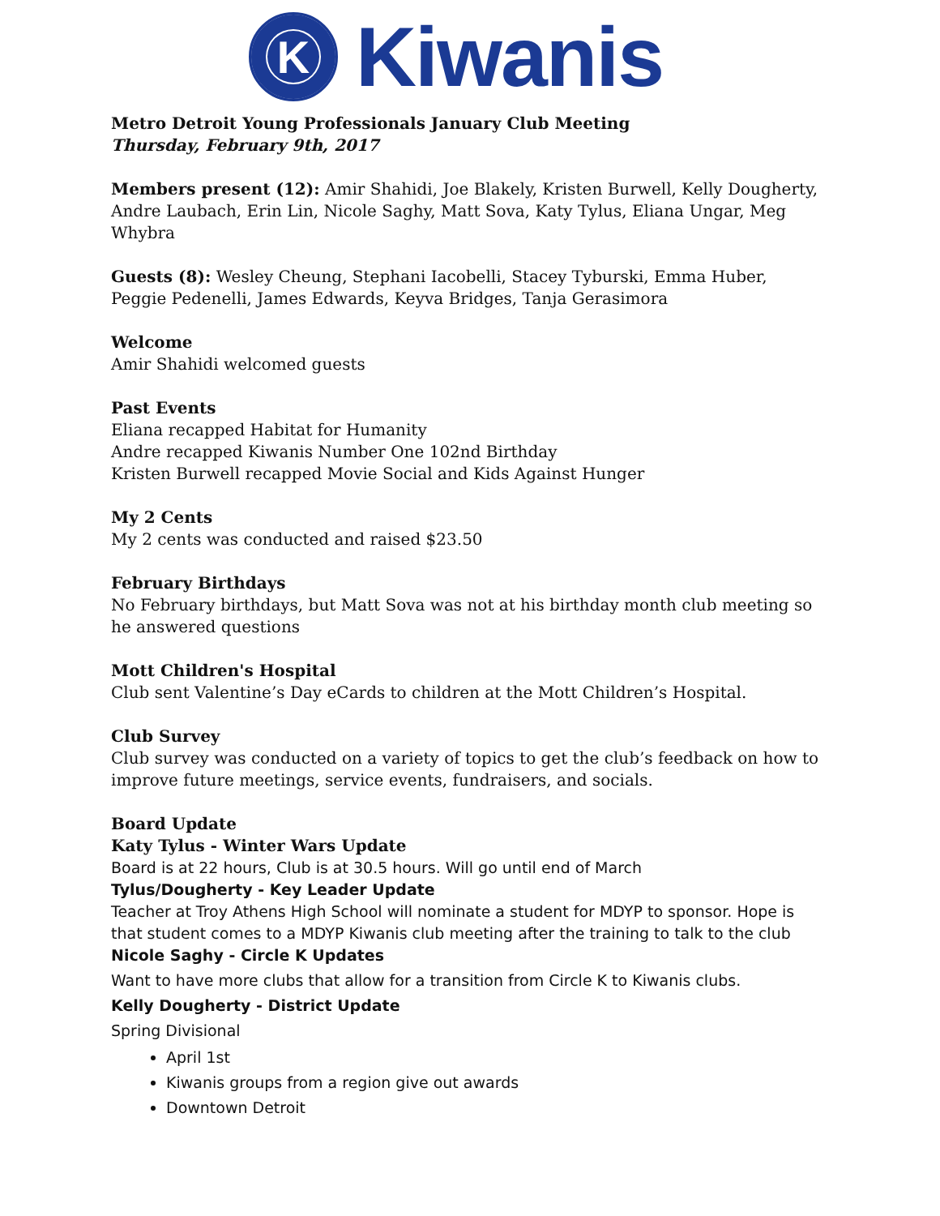K
Kiwanis
Metro Detroit Young Professionals January Club Meeting
Thursday, February 9th, 2017
Members present (12): Amir Shahidi, Joe Blakely, Kristen Burwell, Kelly Dougherty, Andre Laubach, Erin Lin, Nicole Saghy, Matt Sova, Katy Tylus, Eliana Ungar, Meg Whybra
Guests (8): Wesley Cheung, Stephani Iacobelli, Stacey Tyburski, Emma Huber, Peggie Pedenelli, James Edwards, Keyva Bridges, Tanja Gerasimora
Welcome
Amir Shahidi welcomed guests
Past Events
Eliana recapped Habitat for Humanity
Andre recapped Kiwanis Number One 102nd Birthday
Kristen Burwell recapped Movie Social and Kids Against Hunger
My 2 Cents
My 2 cents was conducted and raised $23.50
February Birthdays
No February birthdays, but Matt Sova was not at his birthday month club meeting so he answered questions
Mott Children's Hospital
Club sent Valentine’s Day eCards to children at the Mott Children’s Hospital.
Club Survey
Club survey was conducted on a variety of topics to get the club’s feedback on how to improve future meetings, service events, fundraisers, and socials.
Board Update
Katy Tylus - Winter Wars Update
Board is at 22 hours, Club is at 30.5 hours. Will go until end of March
Tylus/Dougherty - Key Leader Update
Teacher at Troy Athens High School will nominate a student for MDYP to sponsor. Hope is that student comes to a MDYP Kiwanis club meeting after the training to talk to the club
Nicole Saghy - Circle K Updates
Want to have more clubs that allow for a transition from Circle K to Kiwanis clubs.
Kelly Dougherty - District Update
Spring Divisional
April 1st
Kiwanis groups from a region give out awards
Downtown Detroit